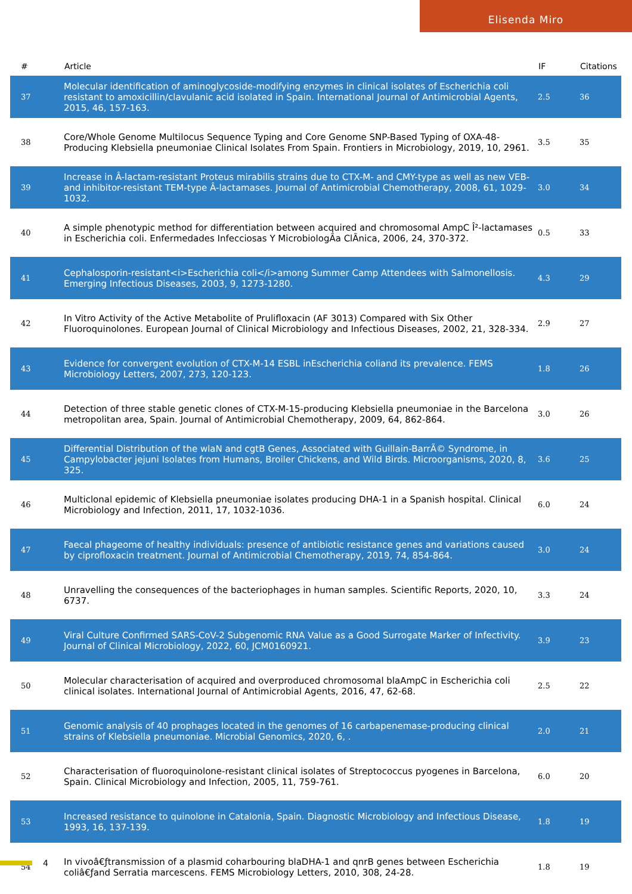Elisenda Miro
| # | Article | IF | Citations |
| --- | --- | --- | --- |
| 37 | Molecular identification of aminoglycoside-modifying enzymes in clinical isolates of Escherichia coli resistant to amoxicillin/clavulanic acid isolated in Spain. International Journal of Antimicrobial Agents, 2015, 46, 157-163. | 2.5 | 36 |
| 38 | Core/Whole Genome Multilocus Sequence Typing and Core Genome SNP-Based Typing of OXA-48-Producing Klebsiella pneumoniae Clinical Isolates From Spain. Frontiers in Microbiology, 2019, 10, 2961. | 3.5 | 35 |
| 39 | Increase in Â-lactam-resistant Proteus mirabilis strains due to CTX-M- and CMY-type as well as new VEB- and inhibitor-resistant TEM-type Â-lactamases. Journal of Antimicrobial Chemotherapy, 2008, 61, 1029-1032. | 3.0 | 34 |
| 40 | A simple phenotypic method for differentiation between acquired and chromosomal AmpC Î²-lactamases in Escherichia coli. Enfermedades Infecciosas Y MicrobiologÃa ClÃnica, 2006, 24, 370-372. | 0.5 | 33 |
| 41 | Cephalosporin-resistant<i>Escherichia coli</i>among Summer Camp Attendees with Salmonellosis. Emerging Infectious Diseases, 2003, 9, 1273-1280. | 4.3 | 29 |
| 42 | In Vitro Activity of the Active Metabolite of Prulifloxacin (AF 3013) Compared with Six Other Fluoroquinolones. European Journal of Clinical Microbiology and Infectious Diseases, 2002, 21, 328-334. | 2.9 | 27 |
| 43 | Evidence for convergent evolution of CTX-M-14 ESBL inEscherichia coliand its prevalence. FEMS Microbiology Letters, 2007, 273, 120-123. | 1.8 | 26 |
| 44 | Detection of three stable genetic clones of CTX-M-15-producing Klebsiella pneumoniae in the Barcelona metropolitan area, Spain. Journal of Antimicrobial Chemotherapy, 2009, 64, 862-864. | 3.0 | 26 |
| 45 | Differential Distribution of the wlaN and cgtB Genes, Associated with Guillain-BarrÃ© Syndrome, in Campylobacter jejuni Isolates from Humans, Broiler Chickens, and Wild Birds. Microorganisms, 2020, 8, 325. | 3.6 | 25 |
| 46 | Multiclonal epidemic of Klebsiella pneumoniae isolates producing DHA-1 in a Spanish hospital. Clinical Microbiology and Infection, 2011, 17, 1032-1036. | 6.0 | 24 |
| 47 | Faecal phageome of healthy individuals: presence of antibiotic resistance genes and variations caused by ciprofloxacin treatment. Journal of Antimicrobial Chemotherapy, 2019, 74, 854-864. | 3.0 | 24 |
| 48 | Unravelling the consequences of the bacteriophages in human samples. Scientific Reports, 2020, 10, 6737. | 3.3 | 24 |
| 49 | Viral Culture Confirmed SARS-CoV-2 Subgenomic RNA Value as a Good Surrogate Marker of Infectivity. Journal of Clinical Microbiology, 2022, 60, JCM0160921. | 3.9 | 23 |
| 50 | Molecular characterisation of acquired and overproduced chromosomal blaAmpC in Escherichia coli clinical isolates. International Journal of Antimicrobial Agents, 2016, 47, 62-68. | 2.5 | 22 |
| 51 | Genomic analysis of 40 prophages located in the genomes of 16 carbapenemase-producing clinical strains of Klebsiella pneumoniae. Microbial Genomics, 2020, 6, . | 2.0 | 21 |
| 52 | Characterisation of fluoroquinolone-resistant clinical isolates of Streptococcus pyogenes in Barcelona, Spain. Clinical Microbiology and Infection, 2005, 11, 759-761. | 6.0 | 20 |
| 53 | Increased resistance to quinolone in Catalonia, Spain. Diagnostic Microbiology and Infectious Disease, 1993, 16, 137-139. | 1.8 | 19 |
| 54 | In vivoâ€ƒtransmission of a plasmid coharbouring blaDHA-1 and qnrB genes between Escherichia coliâ€ƒand Serratia marcescens. FEMS Microbiology Letters, 2010, 308, 24-28. | 1.8 | 19 |
4